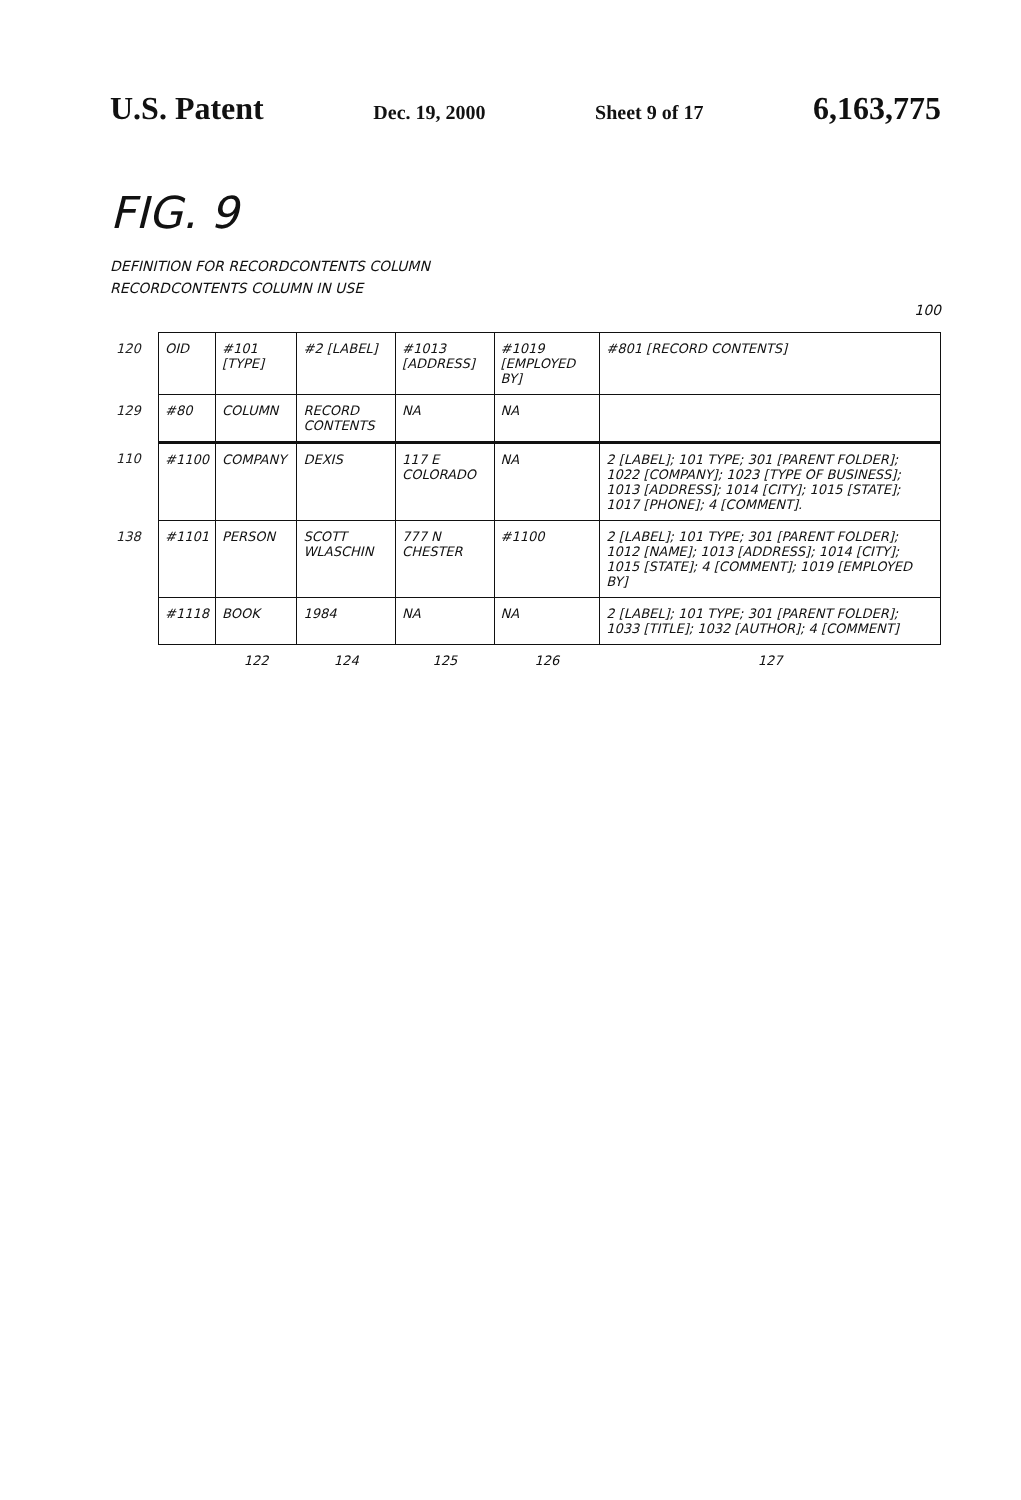U.S. Patent Dec. 19, 2000 Sheet 9 of 17 6,163,775
FIG. 9
DEFINITION FOR RECORDCONTENTS COLUMN
RECORDCONTENTS COLUMN IN USE
100
| 120 | OID | #101 [TYPE] | #2 [LABEL] | #1013 [ADDRESS] | #1019 [EMPLOYED BY] | #801 [RECORD CONTENTS] |
| 129 | #80 | COLUMN | RECORD CONTENTS | NA | NA | |
| 110 | #1100 | COMPANY | DEXIS | 117 E COLORADO | NA | 2 [LABEL]; 101 TYPE; 301 [PARENT FOLDER]; 1022 [COMPANY]; 1023 [TYPE OF BUSINESS]; 1013 [ADDRESS]; 1014 [CITY]; 1015 [STATE]; 1017 [PHONE]; 4 [COMMENT]. |
| 138 | #1101 | PERSON | SCOTT WLASCHIN | 777 N CHESTER | #1100 | 2 [LABEL]; 101 TYPE; 301 [PARENT FOLDER]; 1012 [NAME]; 1013 [ADDRESS]; 1014 [CITY]; 1015 [STATE]; 4 [COMMENT]; 1019 [EMPLOYED BY] |
| | #1118 | BOOK | 1984 | NA | NA | 2 [LABEL]; 101 TYPE; 301 [PARENT FOLDER]; 1033 [TITLE]; 1032 [AUTHOR]; 4 [COMMENT] |
| | | 122 | 124 | 125 | 126 | 127 |